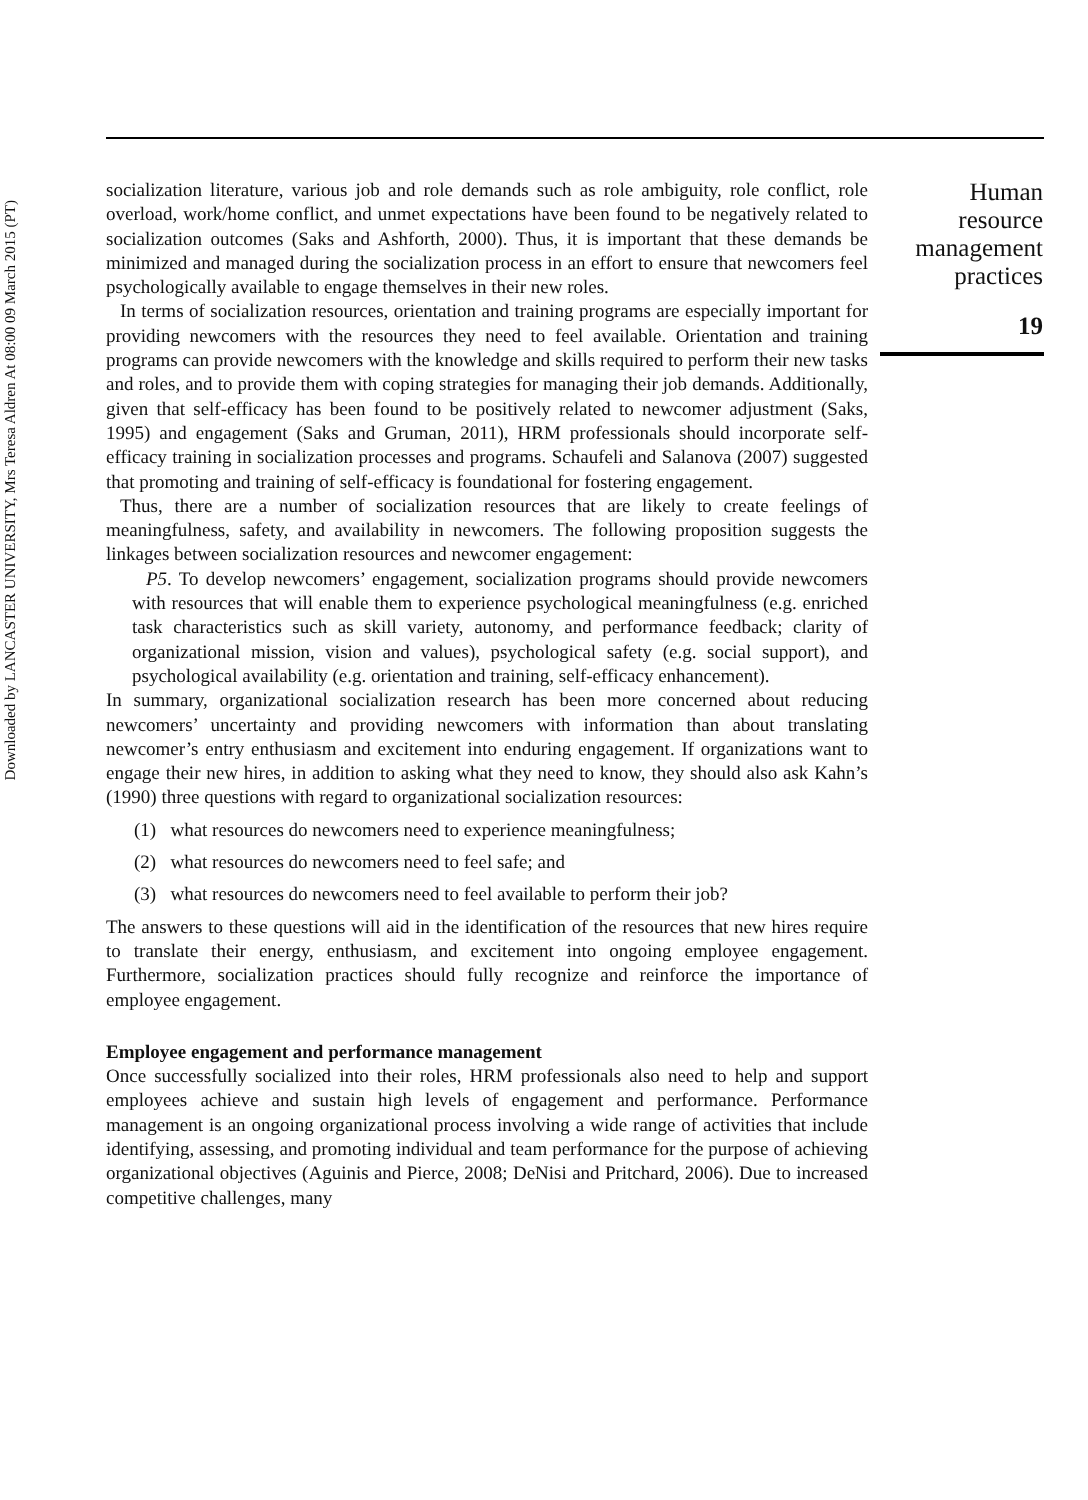Downloaded by LANCASTER UNIVERSITY, Mrs Teresa Aldren At 08:00 09 March 2015 (PT)
socialization literature, various job and role demands such as role ambiguity, role conflict, role overload, work/home conflict, and unmet expectations have been found to be negatively related to socialization outcomes (Saks and Ashforth, 2000). Thus, it is important that these demands be minimized and managed during the socialization process in an effort to ensure that newcomers feel psychologically available to engage themselves in their new roles.
In terms of socialization resources, orientation and training programs are especially important for providing newcomers with the resources they need to feel available. Orientation and training programs can provide newcomers with the knowledge and skills required to perform their new tasks and roles, and to provide them with coping strategies for managing their job demands. Additionally, given that self-efficacy has been found to be positively related to newcomer adjustment (Saks, 1995) and engagement (Saks and Gruman, 2011), HRM professionals should incorporate self-efficacy training in socialization processes and programs. Schaufeli and Salanova (2007) suggested that promoting and training of self-efficacy is foundational for fostering engagement.
Thus, there are a number of socialization resources that are likely to create feelings of meaningfulness, safety, and availability in newcomers. The following proposition suggests the linkages between socialization resources and newcomer engagement:
P5. To develop newcomers’ engagement, socialization programs should provide newcomers with resources that will enable them to experience psychological meaningfulness (e.g. enriched task characteristics such as skill variety, autonomy, and performance feedback; clarity of organizational mission, vision and values), psychological safety (e.g. social support), and psychological availability (e.g. orientation and training, self-efficacy enhancement).
In summary, organizational socialization research has been more concerned about reducing newcomers’ uncertainty and providing newcomers with information than about translating newcomer’s entry enthusiasm and excitement into enduring engagement. If organizations want to engage their new hires, in addition to asking what they need to know, they should also ask Kahn’s (1990) three questions with regard to organizational socialization resources:
(1) what resources do newcomers need to experience meaningfulness;
(2) what resources do newcomers need to feel safe; and
(3) what resources do newcomers need to feel available to perform their job?
The answers to these questions will aid in the identification of the resources that new hires require to translate their energy, enthusiasm, and excitement into ongoing employee engagement. Furthermore, socialization practices should fully recognize and reinforce the importance of employee engagement.
Employee engagement and performance management
Once successfully socialized into their roles, HRM professionals also need to help and support employees achieve and sustain high levels of engagement and performance. Performance management is an ongoing organizational process involving a wide range of activities that include identifying, assessing, and promoting individual and team performance for the purpose of achieving organizational objectives (Aguinis and Pierce, 2008; DeNisi and Pritchard, 2006). Due to increased competitive challenges, many
Human
resource
management
practices
19